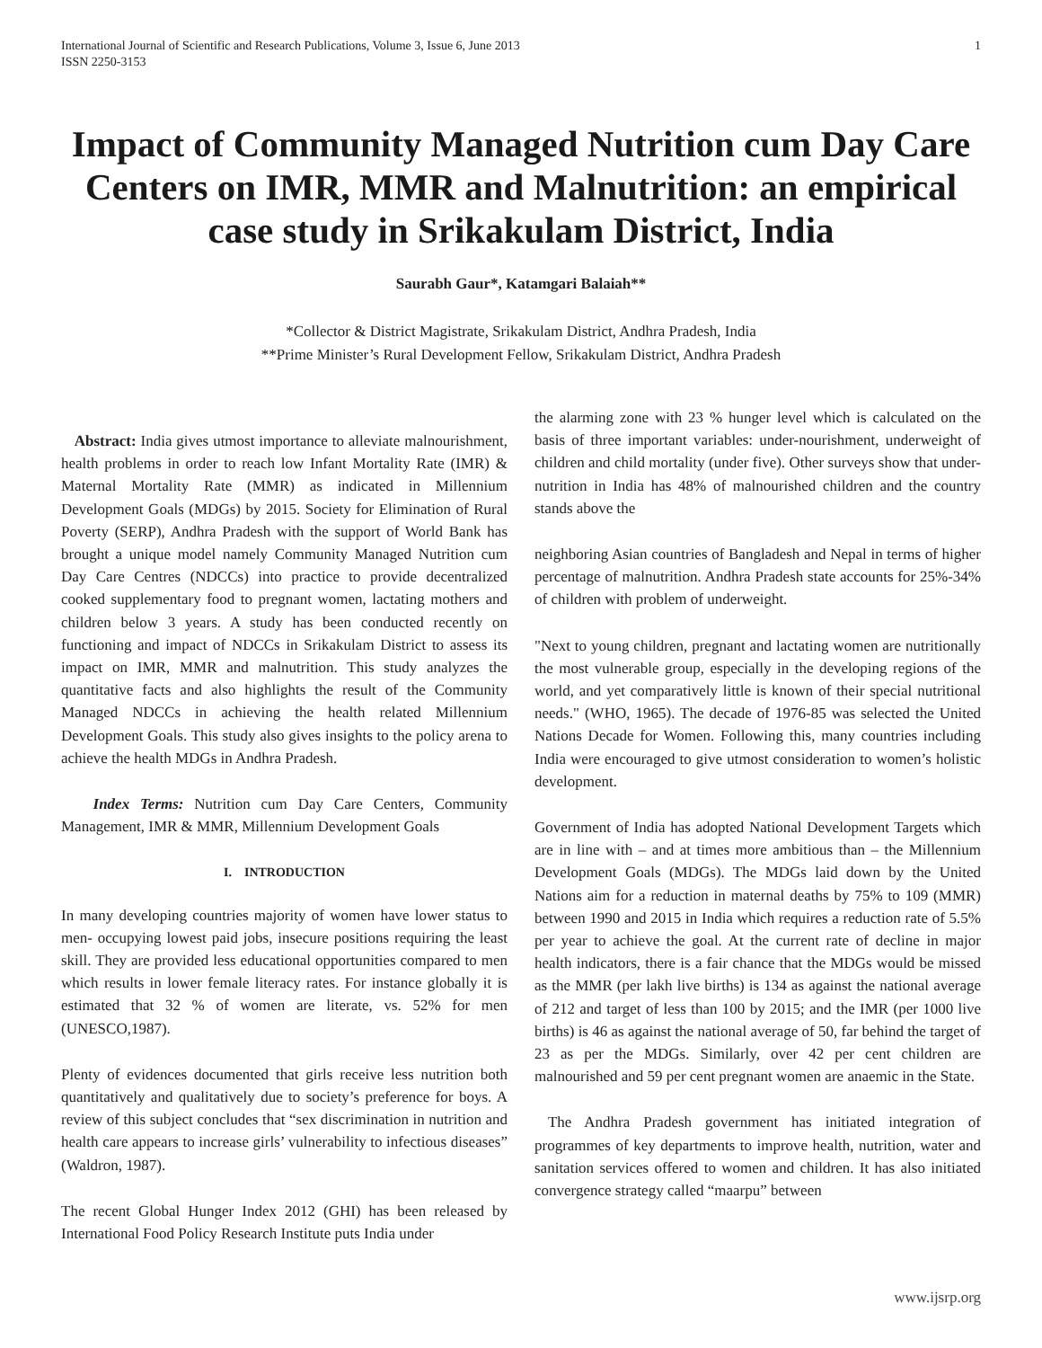International Journal of Scientific and Research Publications, Volume 3, Issue 6, June 2013
ISSN 2250-3153
1
Impact of Community Managed Nutrition cum Day Care Centers on IMR, MMR and Malnutrition: an empirical case study in Srikakulam District, India
Saurabh Gaur*, Katamgari Balaiah**
*Collector & District Magistrate, Srikakulam District, Andhra Pradesh, India
**Prime Minister’s Rural Development Fellow, Srikakulam District, Andhra Pradesh
Abstract: India gives utmost importance to alleviate malnourishment, health problems in order to reach low Infant Mortality Rate (IMR) & Maternal Mortality Rate (MMR) as indicated in Millennium Development Goals (MDGs) by 2015. Society for Elimination of Rural Poverty (SERP), Andhra Pradesh with the support of World Bank has brought a unique model namely Community Managed Nutrition cum Day Care Centres (NDCCs) into practice to provide decentralized cooked supplementary food to pregnant women, lactating mothers and children below 3 years. A study has been conducted recently on functioning and impact of NDCCs in Srikakulam District to assess its impact on IMR, MMR and malnutrition. This study analyzes the quantitative facts and also highlights the result of the Community Managed NDCCs in achieving the health related Millennium Development Goals. This study also gives insights to the policy arena to achieve the health MDGs in Andhra Pradesh.
Index Terms: Nutrition cum Day Care Centers, Community Management, IMR & MMR, Millennium Development Goals
I. INTRODUCTION
In many developing countries majority of women have lower status to men- occupying lowest paid jobs, insecure positions requiring the least skill. They are provided less educational opportunities compared to men which results in lower female literacy rates. For instance globally it is estimated that 32 % of women are literate, vs. 52% for men (UNESCO,1987).
Plenty of evidences documented that girls receive less nutrition both quantitatively and qualitatively due to society’s preference for boys. A review of this subject concludes that “sex discrimination in nutrition and health care appears to increase girls’ vulnerability to infectious diseases” (Waldron, 1987).
The recent Global Hunger Index 2012 (GHI) has been released by International Food Policy Research Institute puts India under
the alarming zone with 23 % hunger level which is calculated on the basis of three important variables: under-nourishment, underweight of children and child mortality (under five). Other surveys show that under-nutrition in India has 48% of malnourished children and the country stands above the
neighboring Asian countries of Bangladesh and Nepal in terms of higher percentage of malnutrition. Andhra Pradesh state accounts for 25%-34% of children with problem of underweight.
"Next to young children, pregnant and lactating women are nutritionally the most vulnerable group, especially in the developing regions of the world, and yet comparatively little is known of their special nutritional needs." (WHO, 1965). The decade of 1976-85 was selected the United Nations Decade for Women. Following this, many countries including India were encouraged to give utmost consideration to women’s holistic development.
Government of India has adopted National Development Targets which are in line with – and at times more ambitious than – the Millennium Development Goals (MDGs). The MDGs laid down by the United Nations aim for a reduction in maternal deaths by 75% to 109 (MMR) between 1990 and 2015 in India which requires a reduction rate of 5.5% per year to achieve the goal. At the current rate of decline in major health indicators, there is a fair chance that the MDGs would be missed as the MMR (per lakh live births) is 134 as against the national average of 212 and target of less than 100 by 2015; and the IMR (per 1000 live births) is 46 as against the national average of 50, far behind the target of 23 as per the MDGs. Similarly, over 42 per cent children are malnourished and 59 per cent pregnant women are anaemic in the State.
The Andhra Pradesh government has initiated integration of programmes of key departments to improve health, nutrition, water and sanitation services offered to women and children. It has also initiated convergence strategy called “maarpu” between
www.ijsrp.org